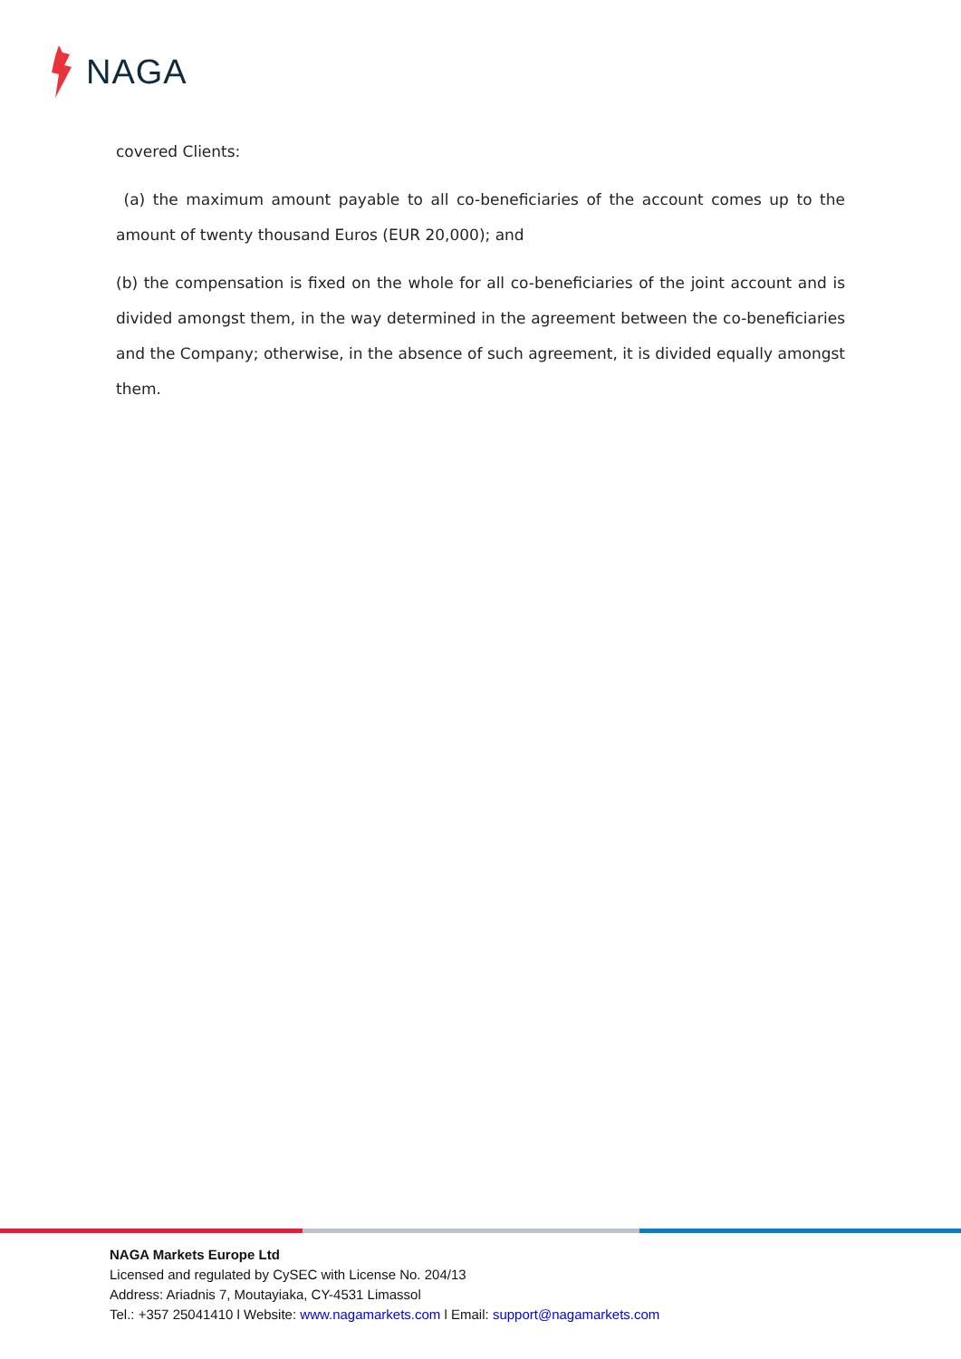NAGA
covered Clients:
(a) the maximum amount payable to all co-beneficiaries of the account comes up to the amount of twenty thousand Euros (EUR 20,000); and
(b) the compensation is fixed on the whole for all co-beneficiaries of the joint account and is divided amongst them, in the way determined in the agreement between the co-beneficiaries and the Company; otherwise, in the absence of such agreement, it is divided equally amongst them.
NAGA Markets Europe Ltd
Licensed and regulated by CySEC with License No. 204/13
Address: Ariadnis 7, Moutayiaka, CY-4531 Limassol
Tel.: +357 25041410 l Website: www.nagamarkets.com l Email: support@nagamarkets.com